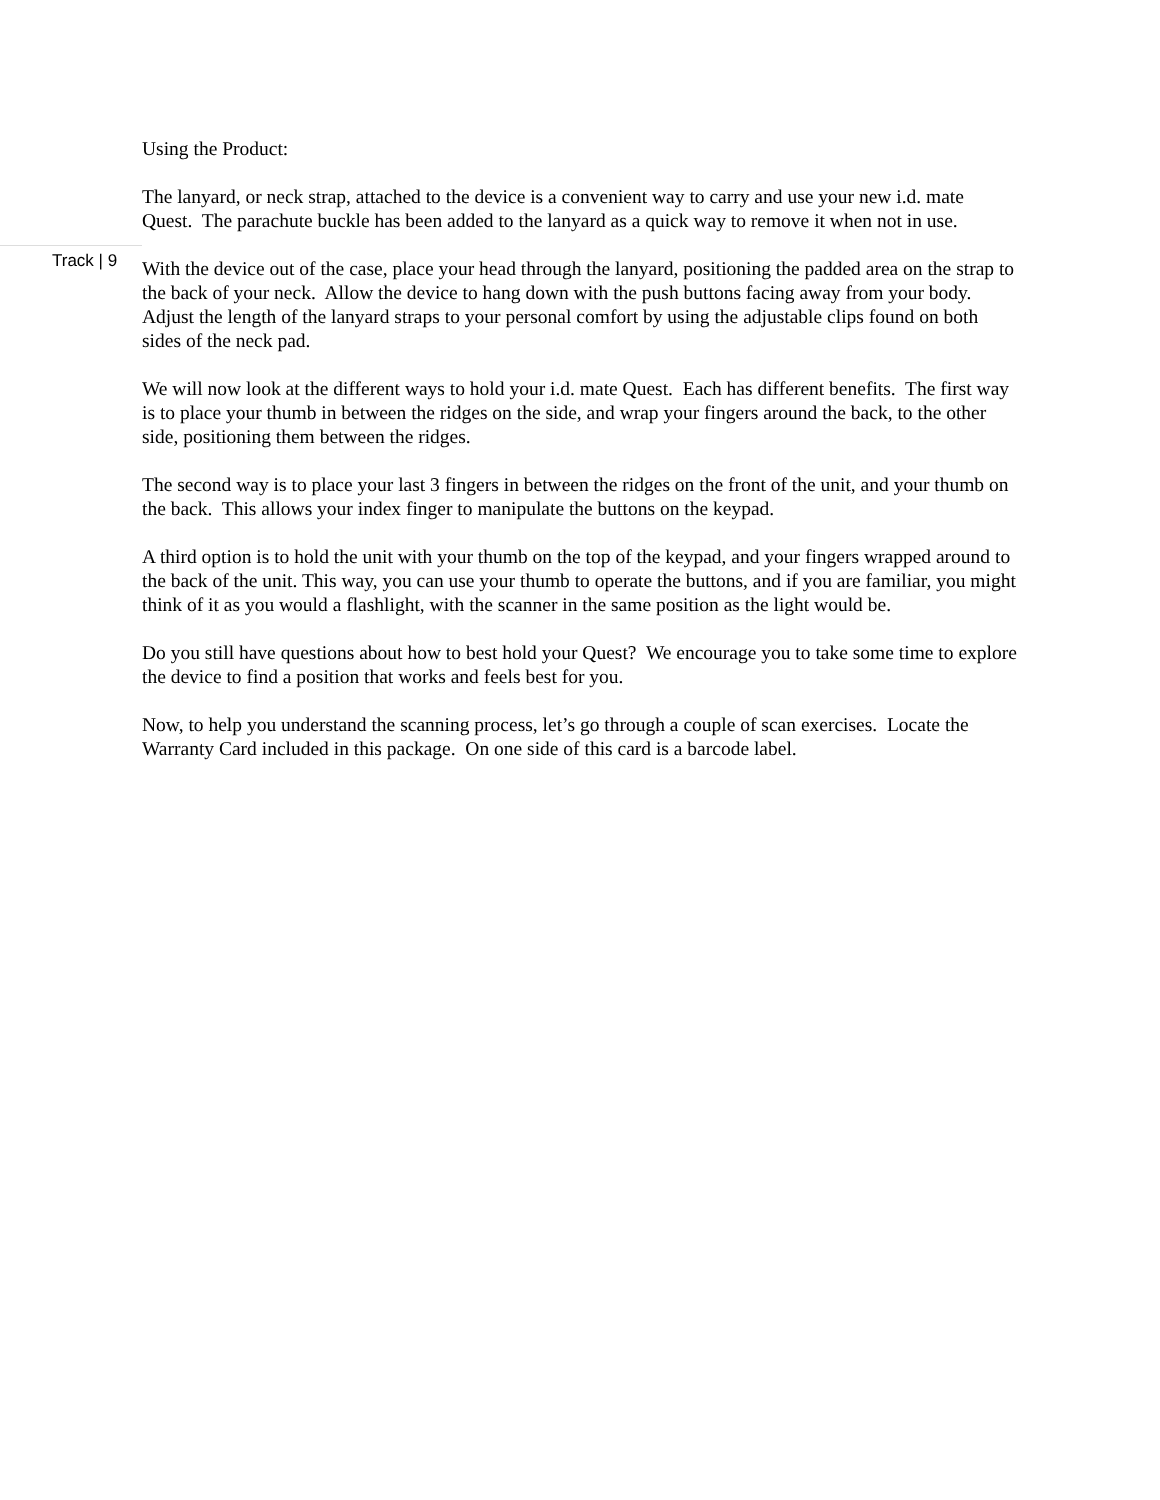Using the Product:
The lanyard, or neck strap, attached to the device is a convenient way to carry and use your new i.d. mate Quest. The parachute buckle has been added to the lanyard as a quick way to remove it when not in use.
Track | 9
With the device out of the case, place your head through the lanyard, positioning the padded area on the strap to the back of your neck. Allow the device to hang down with the push buttons facing away from your body. Adjust the length of the lanyard straps to your personal comfort by using the adjustable clips found on both sides of the neck pad.
We will now look at the different ways to hold your i.d. mate Quest. Each has different benefits. The first way is to place your thumb in between the ridges on the side, and wrap your fingers around the back, to the other side, positioning them between the ridges.
The second way is to place your last 3 fingers in between the ridges on the front of the unit, and your thumb on the back. This allows your index finger to manipulate the buttons on the keypad.
A third option is to hold the unit with your thumb on the top of the keypad, and your fingers wrapped around to the back of the unit. This way, you can use your thumb to operate the buttons, and if you are familiar, you might think of it as you would a flashlight, with the scanner in the same position as the light would be.
Do you still have questions about how to best hold your Quest? We encourage you to take some time to explore the device to find a position that works and feels best for you.
Now, to help you understand the scanning process, let’s go through a couple of scan exercises. Locate the Warranty Card included in this package. On one side of this card is a barcode label.